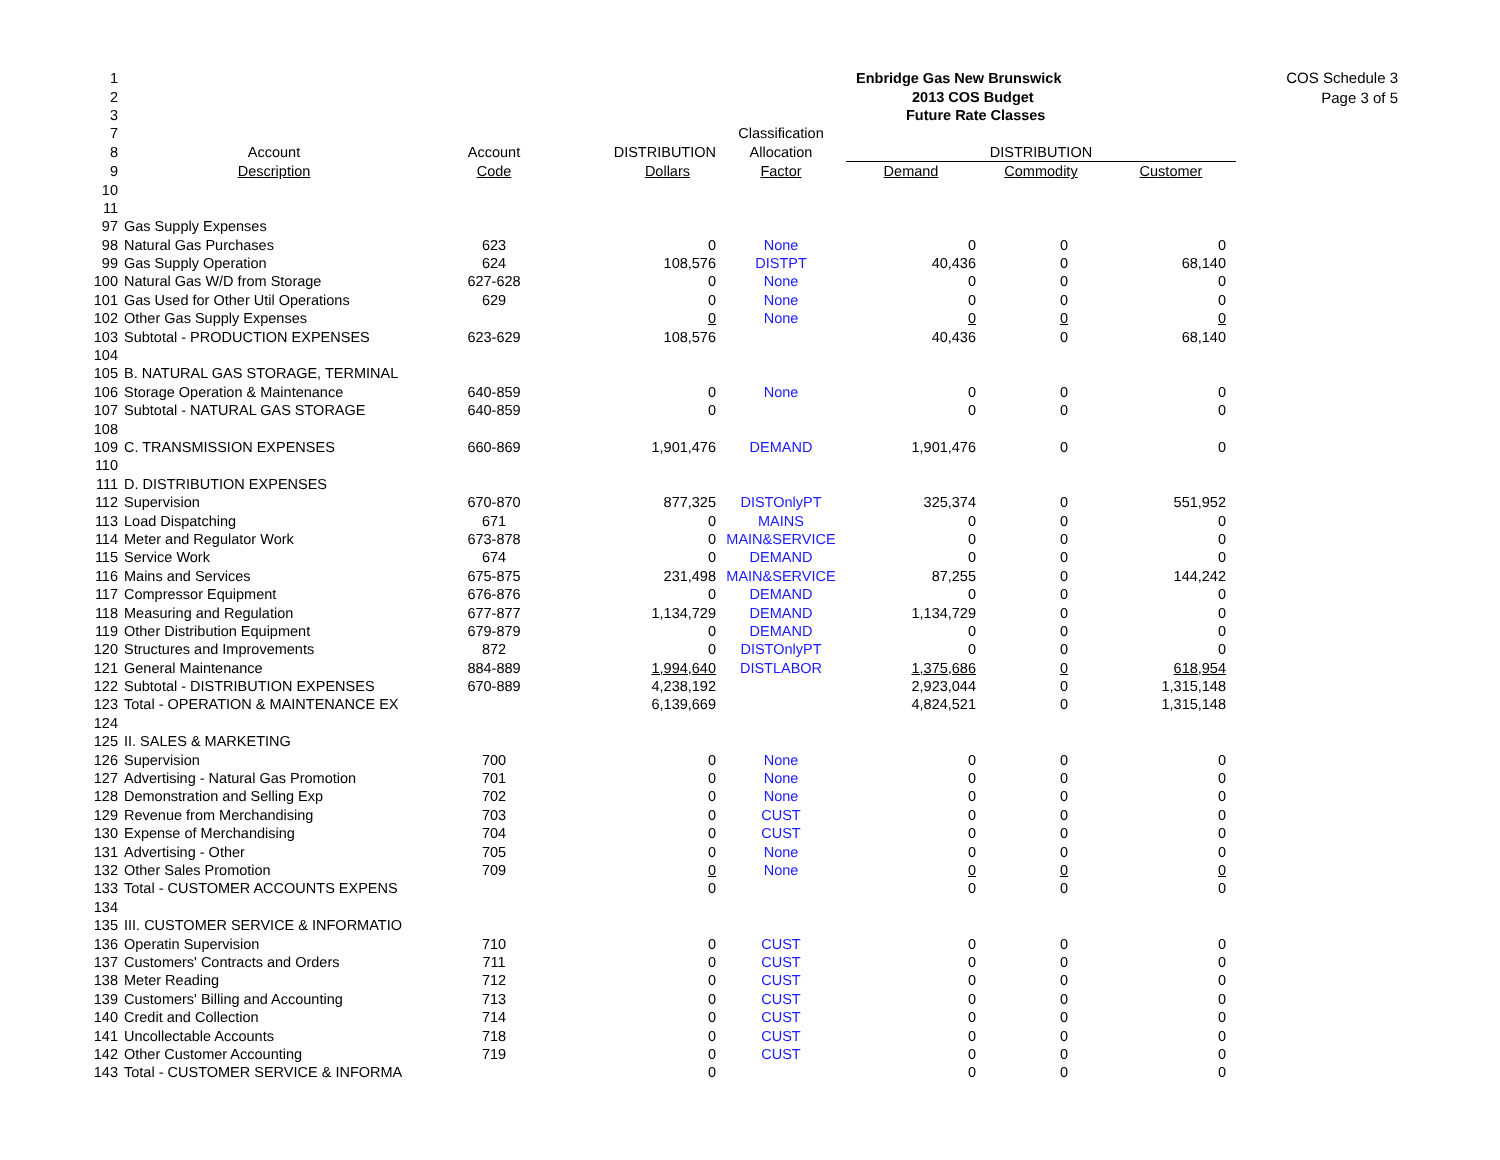COS Schedule 3
Page 3 of 5
| 1 | | | | | Enbridge Gas New Brunswick | | |
| 2 | | | | | 2013 COS Budget | | |
| 3 | | | | | Future Rate Classes | | |
| 7 | | | | Classification | | | |
| 8 | Account | Account | DISTRIBUTION | Allocation | DISTRIBUTION | | |
| 9 | Description | Code | Dollars | Factor | Demand | Commodity | Customer |
| 10 | | | | | | | |
| 11 | | | | | | | |
| 97 | Gas Supply Expenses | | | | | | |
| 98 | Natural Gas Purchases | 623 | 0 | None | 0 | 0 | 0 |
| 99 | Gas Supply Operation | 624 | 108,576 | DISTPT | 40,436 | 0 | 68,140 |
| 100 | Natural Gas W/D from Storage | 627-628 | 0 | None | 0 | 0 | 0 |
| 101 | Gas Used for Other Util Operations | 629 | 0 | None | 0 | 0 | 0 |
| 102 | Other Gas Supply Expenses | | 0 | None | 0 | 0 | 0 |
| 103 | Subtotal - PRODUCTION EXPENSES | 623-629 | 108,576 | | 40,436 | 0 | 68,140 |
| 104 | | | | | | | |
| 105 | B. NATURAL GAS STORAGE, TERMINAL | | | | | | |
| 106 | Storage Operation & Maintenance | 640-859 | 0 | None | 0 | 0 | 0 |
| 107 | Subtotal - NATURAL GAS STORAGE | 640-859 | 0 | | 0 | 0 | 0 |
| 108 | | | | | | | |
| 109 | C. TRANSMISSION EXPENSES | 660-869 | 1,901,476 | DEMAND | 1,901,476 | 0 | 0 |
| 110 | | | | | | | |
| 111 | D. DISTRIBUTION EXPENSES | | | | | | |
| 112 | Supervision | 670-870 | 877,325 | DISTOnlyPT | 325,374 | 0 | 551,952 |
| 113 | Load Dispatching | 671 | 0 | MAINS | 0 | 0 | 0 |
| 114 | Meter and Regulator Work | 673-878 | 0 | MAIN&SERVICE | 0 | 0 | 0 |
| 115 | Service Work | 674 | 0 | DEMAND | 0 | 0 | 0 |
| 116 | Mains and Services | 675-875 | 231,498 | MAIN&SERVICE | 87,255 | 0 | 144,242 |
| 117 | Compressor Equipment | 676-876 | 0 | DEMAND | 0 | 0 | 0 |
| 118 | Measuring and Regulation | 677-877 | 1,134,729 | DEMAND | 1,134,729 | 0 | 0 |
| 119 | Other Distribution Equipment | 679-879 | 0 | DEMAND | 0 | 0 | 0 |
| 120 | Structures and Improvements | 872 | 0 | DISTOnlyPT | 0 | 0 | 0 |
| 121 | General Maintenance | 884-889 | 1,994,640 | DISTLABOR | 1,375,686 | 0 | 618,954 |
| 122 | Subtotal - DISTRIBUTION EXPENSES | 670-889 | 4,238,192 | | 2,923,044 | 0 | 1,315,148 |
| 123 | Total - OPERATION & MAINTENANCE EX | | 6,139,669 | | 4,824,521 | 0 | 1,315,148 |
| 124 | | | | | | | |
| 125 | II. SALES & MARKETING | | | | | | |
| 126 | Supervision | 700 | 0 | None | 0 | 0 | 0 |
| 127 | Advertising - Natural Gas Promotion | 701 | 0 | None | 0 | 0 | 0 |
| 128 | Demonstration and Selling Exp | 702 | 0 | None | 0 | 0 | 0 |
| 129 | Revenue from Merchandising | 703 | 0 | CUST | 0 | 0 | 0 |
| 130 | Expense of Merchandising | 704 | 0 | CUST | 0 | 0 | 0 |
| 131 | Advertising - Other | 705 | 0 | None | 0 | 0 | 0 |
| 132 | Other Sales Promotion | 709 | 0 | None | 0 | 0 | 0 |
| 133 | Total - CUSTOMER ACCOUNTS EXPENS | | 0 | | 0 | 0 | 0 |
| 134 | | | | | | | |
| 135 | III. CUSTOMER SERVICE & INFORMATIO | | | | | | |
| 136 | Operatin Supervision | 710 | 0 | CUST | 0 | 0 | 0 |
| 137 | Customers' Contracts and Orders | 711 | 0 | CUST | 0 | 0 | 0 |
| 138 | Meter Reading | 712 | 0 | CUST | 0 | 0 | 0 |
| 139 | Customers' Billing and Accounting | 713 | 0 | CUST | 0 | 0 | 0 |
| 140 | Credit and Collection | 714 | 0 | CUST | 0 | 0 | 0 |
| 141 | Uncollectable Accounts | 718 | 0 | CUST | 0 | 0 | 0 |
| 142 | Other Customer Accounting | 719 | 0 | CUST | 0 | 0 | 0 |
| 143 | Total - CUSTOMER SERVICE & INFORMA | | 0 | | 0 | 0 | 0 |